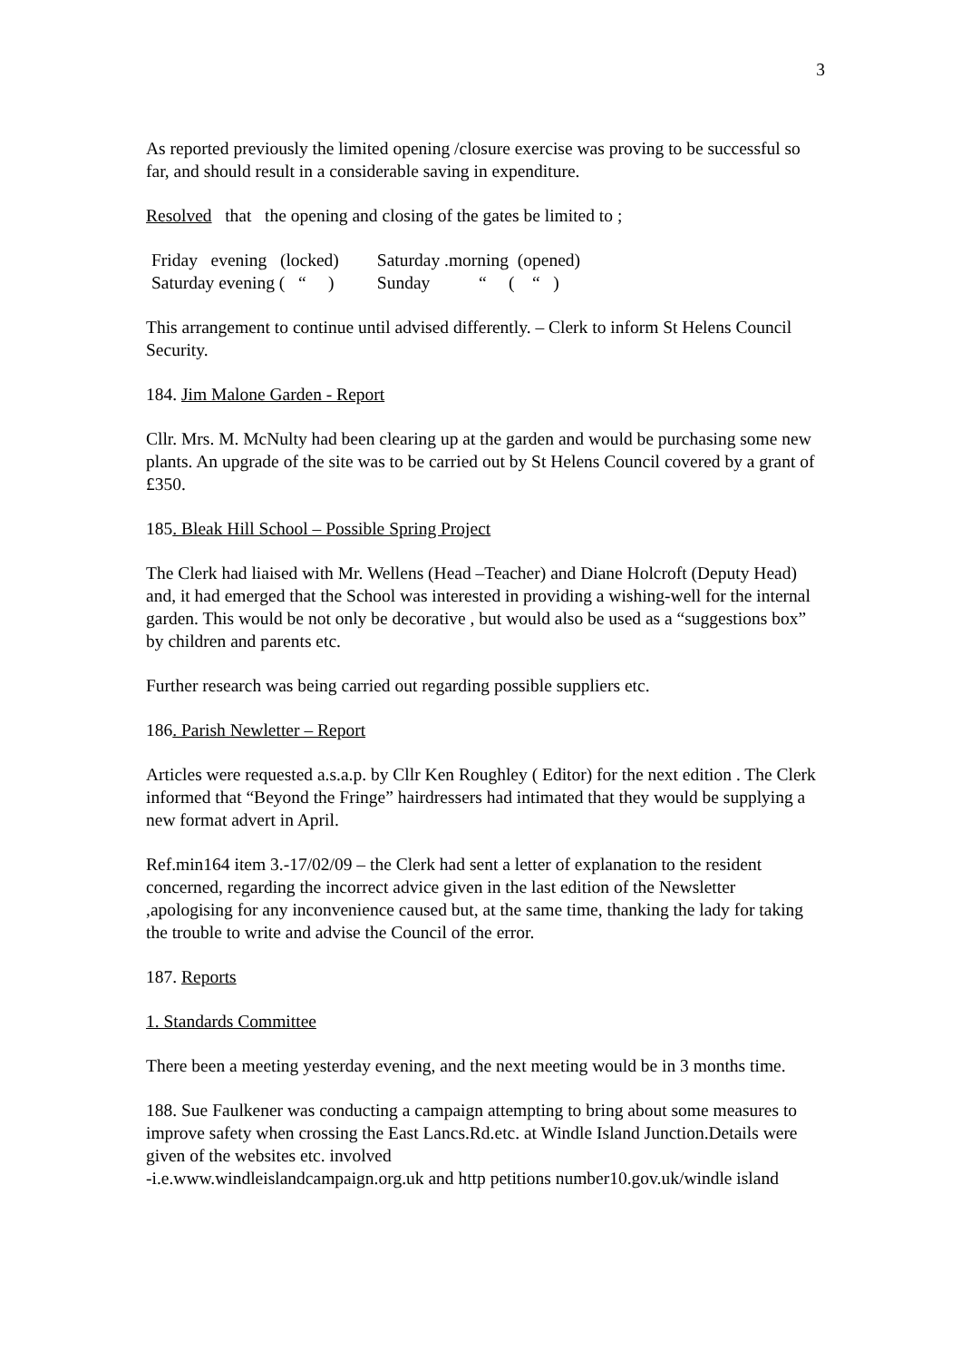3
As reported previously the limited opening /closure exercise was proving to be successful so far, and should result in a considerable saving in expenditure.
Resolved that the opening and closing of the gates be limited to ;
| Friday evening (locked) | Saturday .morning (opened) |
| Saturday evening ( “ ) | Sunday “ ( “ ) |
This arrangement to continue until advised differently. – Clerk to inform St Helens Council Security.
184. Jim Malone Garden - Report
Cllr. Mrs. M. McNulty had been clearing up at the garden and would be purchasing some new plants. An upgrade of the site was to be carried out by St Helens Council covered by a grant of £350.
185. Bleak Hill School – Possible Spring Project
The Clerk had liaised with Mr. Wellens (Head –Teacher) and Diane Holcroft (Deputy Head) and, it had emerged that the School was interested in providing a wishing-well for the internal garden. This would be not only be decorative , but would also be used as a “suggestions box” by children and parents etc.
Further research was being carried out regarding possible suppliers etc.
186. Parish Newletter – Report
Articles were requested a.s.a.p. by Cllr Ken Roughley ( Editor) for the next edition . The Clerk informed that “Beyond the Fringe” hairdressers had intimated that they would be supplying a new format advert in April.
Ref.min164 item 3.-17/02/09 – the Clerk had sent a letter of explanation to the resident concerned, regarding the incorrect advice given in the last edition of the Newsletter ,apologising for any inconvenience caused but, at the same time, thanking the lady for taking the trouble to write and advise the Council of the error.
187. Reports
1. Standards Committee
There been a meeting yesterday evening, and the next meeting would be in 3 months time.
188. Sue Faulkener was conducting a campaign attempting to bring about some measures to improve safety when crossing the East Lancs.Rd.etc. at Windle Island Junction.Details were given of the websites etc. involved
-i.e.www.windleislandcampaign.org.uk and http petitions number10.gov.uk/windle island